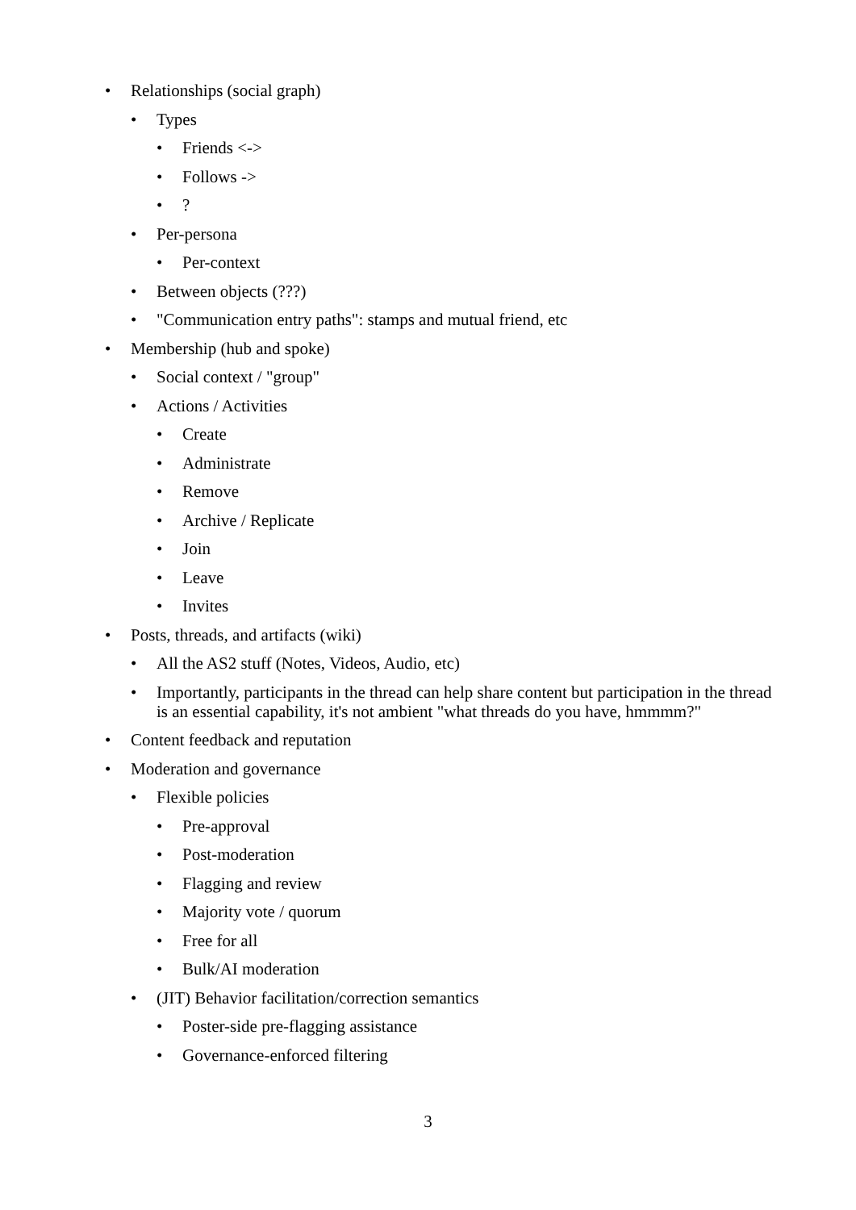• Relationships (social graph)
• Types
• Friends <->
• Follows ->
•?
• Per-persona
• Per-context
• Between objects (???)
• "Communication entry paths": stamps and mutual friend, etc
• Membership (hub and spoke)
• Social context / "group"
• Actions / Activities
• Create
• Administrate
• Remove
• Archive / Replicate
• Join
• Leave
• Invites
• Posts, threads, and artifacts (wiki)
• All the AS2 stuff (Notes, Videos, Audio, etc)
• Importantly, participants in the thread can help share content but participation in the thread is an essential capability, it's not ambient "what threads do you have, hmmmm?"
• Content feedback and reputation
• Moderation and governance
• Flexible policies
• Pre-approval
• Post-moderation
• Flagging and review
• Majority vote / quorum
• Free for all
• Bulk/AI moderation
• (JIT) Behavior facilitation/correction semantics
• Poster-side pre-flagging assistance
• Governance-enforced filtering
3